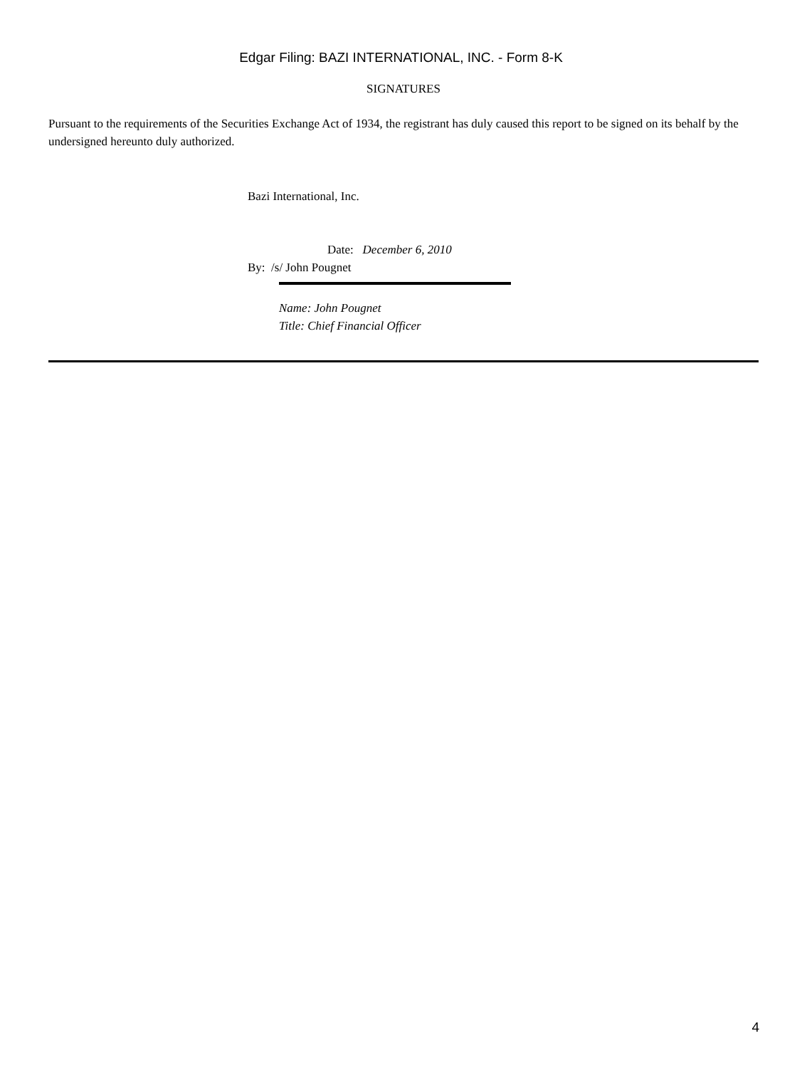Edgar Filing: BAZI INTERNATIONAL, INC. - Form 8-K
SIGNATURES
Pursuant to the requirements of the Securities Exchange Act of 1934, the registrant has duly caused this report to be signed on its behalf by the undersigned hereunto duly authorized.
Bazi International, Inc.
Date: December 6, 2010
By: /s/ John Pougnet
Name: John Pougnet
Title: Chief Financial Officer
4